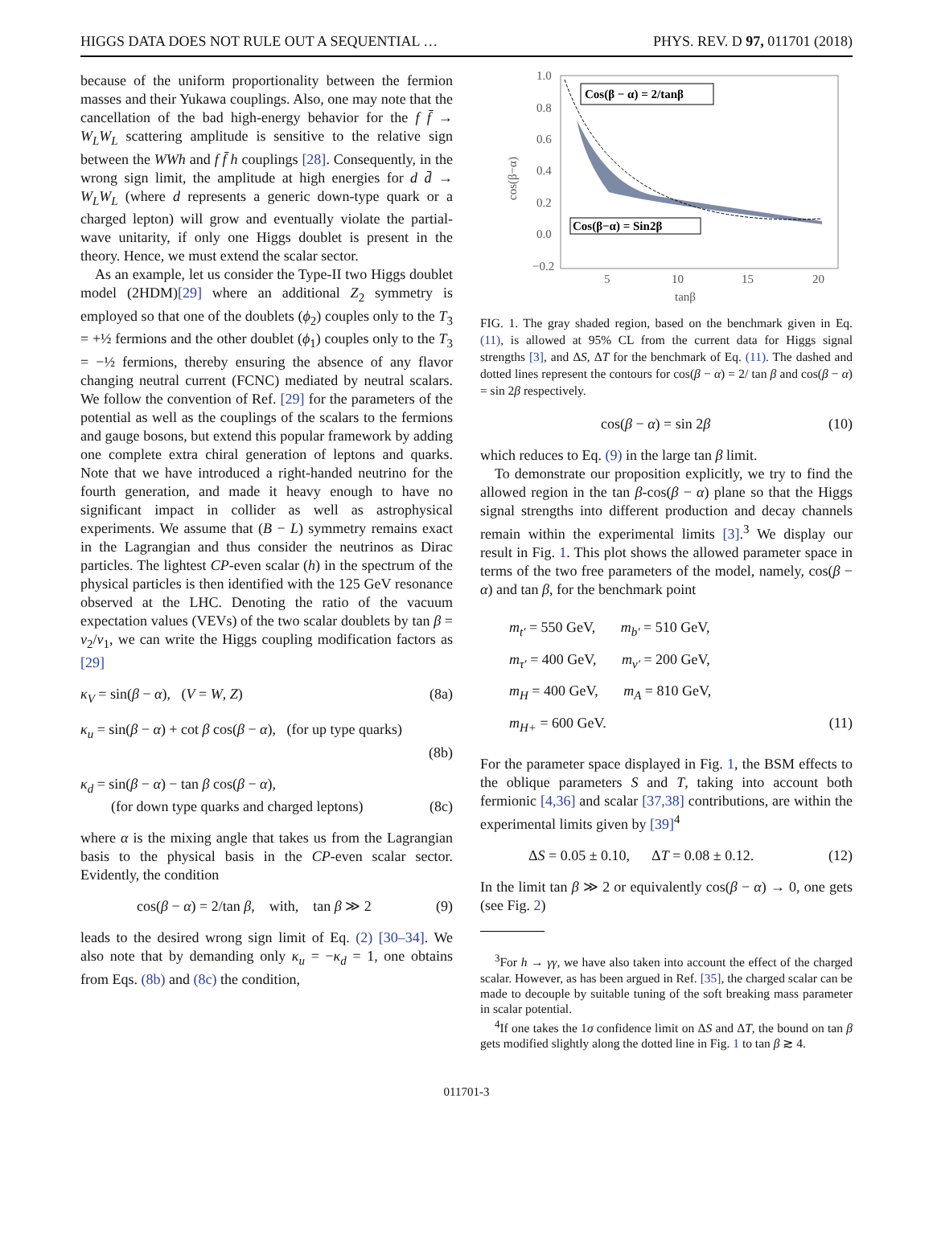HIGGS DATA DOES NOT RULE OUT A SEQUENTIAL … PHYS. REV. D 97, 011701 (2018)
because of the uniform proportionality between the fermion masses and their Yukawa couplings. Also, one may note that the cancellation of the bad high-energy behavior for the f f̄ → W<sub>L</sub>W<sub>L</sub> scattering amplitude is sensitive to the relative sign between the WWh and f f̄ h couplings [28]. Consequently, in the wrong sign limit, the amplitude at high energies for d d̄ → W<sub>L</sub>W<sub>L</sub> (where d represents a generic down-type quark or a charged lepton) will grow and eventually violate the partial-wave unitarity, if only one Higgs doublet is present in the theory. Hence, we must extend the scalar sector.
As an example, let us consider the Type-II two Higgs doublet model (2HDM)[29] where an additional Z<sub>2</sub> symmetry is employed so that one of the doublets (ϕ<sub>2</sub>) couples only to the T<sub>3</sub> = +½ fermions and the other doublet (ϕ<sub>1</sub>) couples only to the T<sub>3</sub> = −½ fermions, thereby ensuring the absence of any flavor changing neutral current (FCNC) mediated by neutral scalars. We follow the convention of Ref. [29] for the parameters of the potential as well as the couplings of the scalars to the fermions and gauge bosons, but extend this popular framework by adding one complete extra chiral generation of leptons and quarks. Note that we have introduced a right-handed neutrino for the fourth generation, and made it heavy enough to have no significant impact in collider as well as astrophysical experiments. We assume that (B − L) symmetry remains exact in the Lagrangian and thus consider the neutrinos as Dirac particles. The lightest CP-even scalar (h) in the spectrum of the physical particles is then identified with the 125 GeV resonance observed at the LHC. Denoting the ratio of the vacuum expectation values (VEVs) of the two scalar doublets by tan β = v<sub>2</sub>/v<sub>1</sub>, we can write the Higgs coupling modification factors as [29]
κ<sub>V</sub> = sin(β − α), (V = W, Z) (8a)
κ<sub>u</sub> = sin(β − α) + cot β cos(β − α), (for up type quarks)
(8b)
κ<sub>d</sub> = sin(β − α) − tan β cos(β − α),
(for down type quarks and charged leptons) (8c)
where α is the mixing angle that takes us from the Lagrangian basis to the physical basis in the CP-even scalar sector. Evidently, the condition
cos(β − α) = 2/tan β, with, tan β ≫ 2 (9)
leads to the desired wrong sign limit of Eq. (2) [30–34]. We also note that by demanding only κ<sub>u</sub> = −κ<sub>d</sub> = 1, one obtains from Eqs. (8b) and (8c) the condition,
1.0
0.8
0.6
0.4
0.2
0.0
−0.2
5
10
15
20
tanβ
cos(β−α)
Cos(β − α) = 2/tanβ
Cos(β−α) = Sin2β
FIG. 1. The gray shaded region, based on the benchmark given in Eq. (11), is allowed at 95% CL from the current data for Higgs signal strengths [3], and ΔS, ΔT for the benchmark of Eq. (11). The dashed and dotted lines represent the contours for cos(β − α) = 2/ tan β and cos(β − α) = sin 2β respectively.
cos(β − α) = sin 2β (10)
which reduces to Eq. (9) in the large tan β limit.
To demonstrate our proposition explicitly, we try to find the allowed region in the tan β-cos(β − α) plane so that the Higgs signal strengths into different production and decay channels remain within the experimental limits [3].<sup>3</sup> We display our result in Fig. 1. This plot shows the allowed parameter space in terms of the two free parameters of the model, namely, cos(β − α) and tan β, for the benchmark point
m<sub>t′</sub> = 550 GeV, m<sub>b′</sub> = 510 GeV,
m<sub>τ′</sub> = 400 GeV, m<sub>ν′</sub> = 200 GeV,
m<sub>H</sub> = 400 GeV, m<sub>A</sub> = 810 GeV,
m<sub>H+</sub> = 600 GeV. (11)
For the parameter space displayed in Fig. 1, the BSM effects to the oblique parameters S and T, taking into account both fermionic [4,36] and scalar [37,38] contributions, are within the experimental limits given by [39]<sup>4</sup>
ΔS = 0.05 ± 0.10, ΔT = 0.08 ± 0.12. (12)
In the limit tan β ≫ 2 or equivalently cos(β − α) → 0, one gets (see Fig. 2)
<sup>3</sup> For h → γγ, we have also taken into account the effect of the charged scalar. However, as has been argued in Ref. [35], the charged scalar can be made to decouple by suitable tuning of the soft breaking mass parameter in scalar potential.
<sup>4</sup> If one takes the 1σ confidence limit on ΔS and ΔT, the bound on tan β gets modified slightly along the dotted line in Fig. 1 to tan β ≳ 4.
011701-3